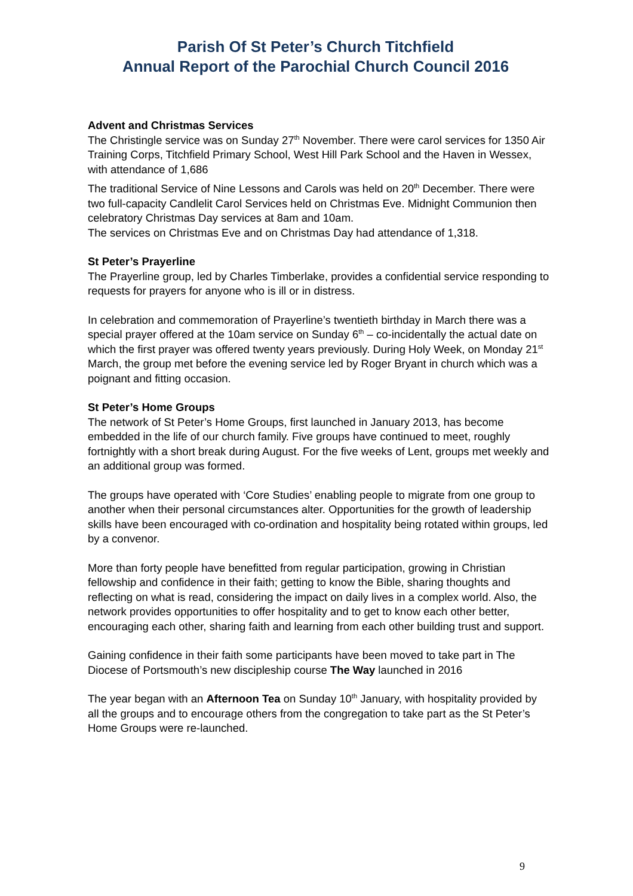Parish Of St Peter’s Church Titchfield
Annual Report of the Parochial Church Council 2016
Advent and Christmas Services
The Christingle service was on Sunday 27<sup>th</sup> November. There were carol services for 1350 Air Training Corps, Titchfield Primary School, West Hill Park School and the Haven in Wessex, with attendance of 1,686
The traditional Service of Nine Lessons and Carols was held on 20<sup>th</sup> December. There were two full-capacity Candlelit Carol Services held on Christmas Eve. Midnight Communion then celebratory Christmas Day services at 8am and 10am.
The services on Christmas Eve and on Christmas Day had attendance of 1,318.
St Peter’s Prayerline
The Prayerline group, led by Charles Timberlake, provides a confidential service responding to requests for prayers for anyone who is ill or in distress.
In celebration and commemoration of Prayerline’s twentieth birthday in March there was a special prayer offered at the 10am service on Sunday 6<sup>th</sup> – co-incidentally the actual date on which the first prayer was offered twenty years previously. During Holy Week, on Monday 21<sup>st</sup> March, the group met before the evening service led by Roger Bryant in church which was a poignant and fitting occasion.
St Peter’s Home Groups
The network of St Peter’s Home Groups, first launched in January 2013, has become embedded in the life of our church family. Five groups have continued to meet, roughly fortnightly with a short break during August. For the five weeks of Lent, groups met weekly and an additional group was formed.
The groups have operated with ‘Core Studies’ enabling people to migrate from one group to another when their personal circumstances alter. Opportunities for the growth of leadership skills have been encouraged with co-ordination and hospitality being rotated within groups, led by a convenor.
More than forty people have benefitted from regular participation, growing in Christian fellowship and confidence in their faith; getting to know the Bible, sharing thoughts and reflecting on what is read, considering the impact on daily lives in a complex world. Also, the network provides opportunities to offer hospitality and to get to know each other better, encouraging each other, sharing faith and learning from each other building trust and support.
Gaining confidence in their faith some participants have been moved to take part in The Diocese of Portsmouth’s new discipleship course The Way launched in 2016
The year began with an Afternoon Tea on Sunday 10<sup>th</sup> January, with hospitality provided by all the groups and to encourage others from the congregation to take part as the St Peter’s Home Groups were re-launched.
9